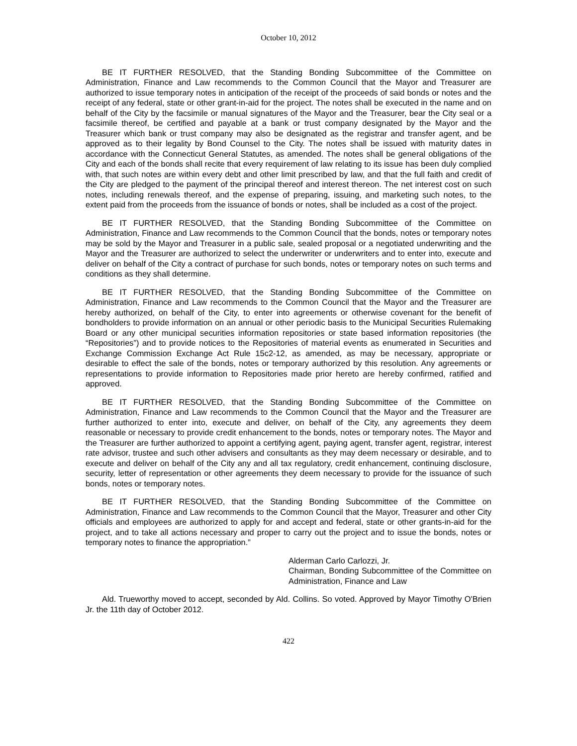October 10, 2012
BE IT FURTHER RESOLVED, that the Standing Bonding Subcommittee of the Committee on Administration, Finance and Law recommends to the Common Council that the Mayor and Treasurer are authorized to issue temporary notes in anticipation of the receipt of the proceeds of said bonds or notes and the receipt of any federal, state or other grant-in-aid for the project. The notes shall be executed in the name and on behalf of the City by the facsimile or manual signatures of the Mayor and the Treasurer, bear the City seal or a facsimile thereof, be certified and payable at a bank or trust company designated by the Mayor and the Treasurer which bank or trust company may also be designated as the registrar and transfer agent, and be approved as to their legality by Bond Counsel to the City. The notes shall be issued with maturity dates in accordance with the Connecticut General Statutes, as amended. The notes shall be general obligations of the City and each of the bonds shall recite that every requirement of law relating to its issue has been duly complied with, that such notes are within every debt and other limit prescribed by law, and that the full faith and credit of the City are pledged to the payment of the principal thereof and interest thereon. The net interest cost on such notes, including renewals thereof, and the expense of preparing, issuing, and marketing such notes, to the extent paid from the proceeds from the issuance of bonds or notes, shall be included as a cost of the project.
BE IT FURTHER RESOLVED, that the Standing Bonding Subcommittee of the Committee on Administration, Finance and Law recommends to the Common Council that the bonds, notes or temporary notes may be sold by the Mayor and Treasurer in a public sale, sealed proposal or a negotiated underwriting and the Mayor and the Treasurer are authorized to select the underwriter or underwriters and to enter into, execute and deliver on behalf of the City a contract of purchase for such bonds, notes or temporary notes on such terms and conditions as they shall determine.
BE IT FURTHER RESOLVED, that the Standing Bonding Subcommittee of the Committee on Administration, Finance and Law recommends to the Common Council that the Mayor and the Treasurer are hereby authorized, on behalf of the City, to enter into agreements or otherwise covenant for the benefit of bondholders to provide information on an annual or other periodic basis to the Municipal Securities Rulemaking Board or any other municipal securities information repositories or state based information repositories (the “Repositories”) and to provide notices to the Repositories of material events as enumerated in Securities and Exchange Commission Exchange Act Rule 15c2-12, as amended, as may be necessary, appropriate or desirable to effect the sale of the bonds, notes or temporary authorized by this resolution. Any agreements or representations to provide information to Repositories made prior hereto are hereby confirmed, ratified and approved.
BE IT FURTHER RESOLVED, that the Standing Bonding Subcommittee of the Committee on Administration, Finance and Law recommends to the Common Council that the Mayor and the Treasurer are further authorized to enter into, execute and deliver, on behalf of the City, any agreements they deem reasonable or necessary to provide credit enhancement to the bonds, notes or temporary notes. The Mayor and the Treasurer are further authorized to appoint a certifying agent, paying agent, transfer agent, registrar, interest rate advisor, trustee and such other advisers and consultants as they may deem necessary or desirable, and to execute and deliver on behalf of the City any and all tax regulatory, credit enhancement, continuing disclosure, security, letter of representation or other agreements they deem necessary to provide for the issuance of such bonds, notes or temporary notes.
BE IT FURTHER RESOLVED, that the Standing Bonding Subcommittee of the Committee on Administration, Finance and Law recommends to the Common Council that the Mayor, Treasurer and other City officials and employees are authorized to apply for and accept and federal, state or other grants-in-aid for the project, and to take all actions necessary and proper to carry out the project and to issue the bonds, notes or temporary notes to finance the appropriation.”
Alderman Carlo Carlozzi, Jr.
Chairman, Bonding Subcommittee of the Committee on Administration, Finance and Law
Ald. Trueworthy moved to accept, seconded by Ald. Collins. So voted. Approved by Mayor Timothy O'Brien Jr. the 11th day of October 2012.
422